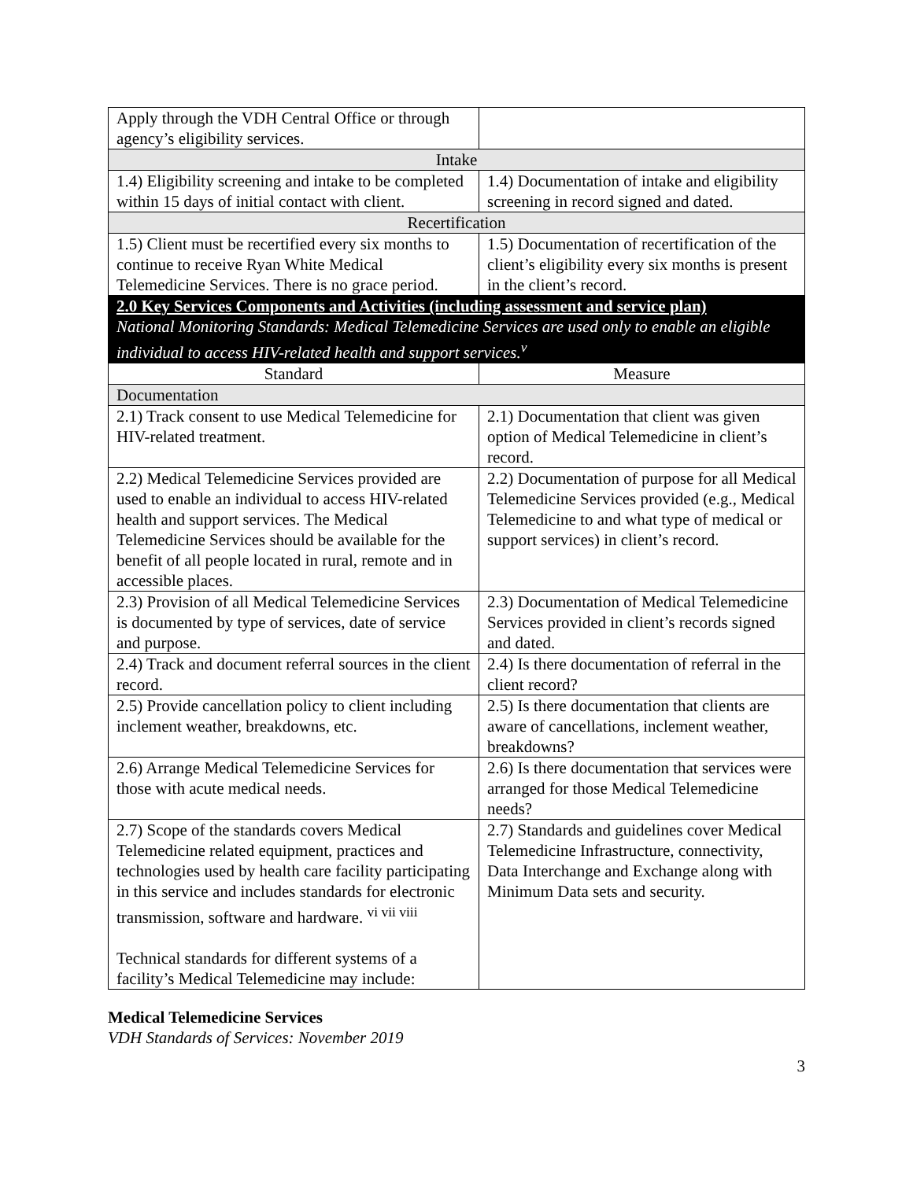| Apply through the VDH Central Office or through agency’s eligibility services. | |
| Intake | |
| 1.4) Eligibility screening and intake to be completed within 15 days of initial contact with client. | 1.4) Documentation of intake and eligibility screening in record signed and dated. |
| Recertification | |
| 1.5) Client must be recertified every six months to continue to receive Ryan White Medical Telemedicine Services. There is no grace period. | 1.5) Documentation of recertification of the client’s eligibility every six months is present in the client’s record. |
| 2.0 Key Services Components and Activities (including assessment and service plan) National Monitoring Standards: Medical Telemedicine Services are used only to enable an eligible individual to access HIV-related health and support services.<sup>v</sup> | |
| Standard | Measure |
| Documentation | |
| 2.1) Track consent to use Medical Telemedicine for HIV-related treatment. | 2.1) Documentation that client was given option of Medical Telemedicine in client’s record. |
| 2.2) Medical Telemedicine Services provided are used to enable an individual to access HIV-related health and support services. The Medical Telemedicine Services should be available for the benefit of all people located in rural, remote and in accessible places. | 2.2) Documentation of purpose for all Medical Telemedicine Services provided (e.g., Medical Telemedicine to and what type of medical or support services) in client’s record. |
| 2.3) Provision of all Medical Telemedicine Services is documented by type of services, date of service and purpose. | 2.3) Documentation of Medical Telemedicine Services provided in client’s records signed and dated. |
| 2.4) Track and document referral sources in the client record. | 2.4) Is there documentation of referral in the client record? |
| 2.5) Provide cancellation policy to client including inclement weather, breakdowns, etc. | 2.5) Is there documentation that clients are aware of cancellations, inclement weather, breakdowns? |
| 2.6) Arrange Medical Telemedicine Services for those with acute medical needs. | 2.6) Is there documentation that services were arranged for those Medical Telemedicine needs? |
| 2.7) Scope of the standards covers Medical Telemedicine related equipment, practices and technologies used by health care facility participating in this service and includes standards for electronic transmission, software and hardware. <sup>vi vii viii</sup> Technical standards for different systems of a facility’s Medical Telemedicine may include: | 2.7) Standards and guidelines cover Medical Telemedicine Infrastructure, connectivity, Data Interchange and Exchange along with Minimum Data sets and security. |
Medical Telemedicine Services
VDH Standards of Services: November 2019
3